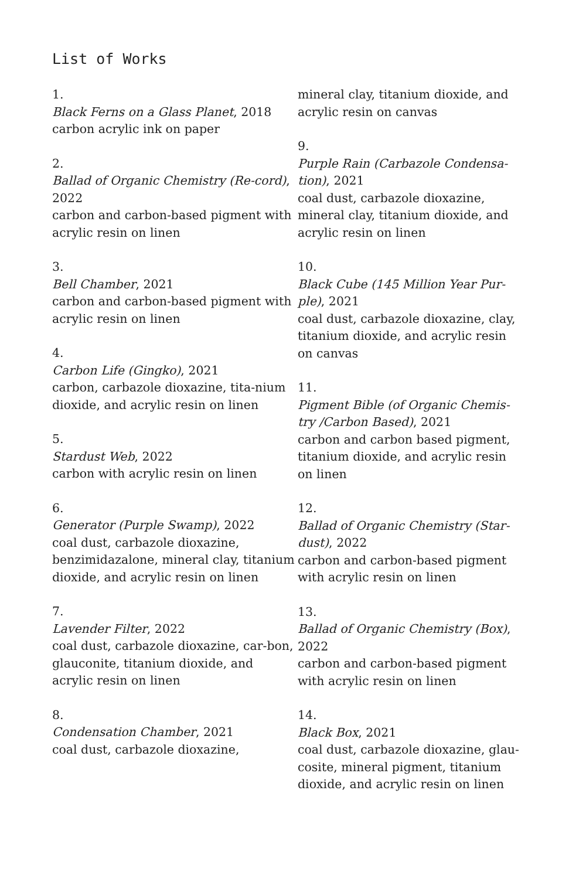List of Works
1.
Black Ferns on a Glass Planet, 2018
carbon acrylic ink on paper
2.
Ballad of Organic Chemistry (Re-cord), 2022
carbon and carbon-based pigment with acrylic resin on linen
3.
Bell Chamber, 2021
carbon and carbon-based pigment with acrylic resin on linen
4.
Carbon Life (Gingko), 2021
carbon, carbazole dioxazine, tita-nium dioxide, and acrylic resin on linen
5.
Stardust Web, 2022
carbon with acrylic resin on linen
6.
Generator (Purple Swamp), 2022
coal dust, carbazole dioxazine, benzimidazalone, mineral clay, titanium dioxide, and acrylic resin on linen
7.
Lavender Filter, 2022
coal dust, carbazole dioxazine, car-bon, glauconite, titanium dioxide, and acrylic resin on linen
8.
Condensation Chamber, 2021
coal dust, carbazole dioxazine,
mineral clay, titanium dioxide, and acrylic resin on canvas
9.
Purple Rain (Carbazole Condensa-tion), 2021
coal dust, carbazole dioxazine, mineral clay, titanium dioxide, and acrylic resin on linen
10.
Black Cube (145 Million Year Pur-ple), 2021
coal dust, carbazole dioxazine, clay, titanium dioxide, and acrylic resin on canvas
11.
Pigment Bible (of Organic Chemis-try /Carbon Based), 2021
carbon and carbon based pigment, titanium dioxide, and acrylic resin on linen
12.
Ballad of Organic Chemistry (Star-dust), 2022
carbon and carbon-based pigment with acrylic resin on linen
13.
Ballad of Organic Chemistry (Box), 2022
carbon and carbon-based pigment with acrylic resin on linen
14.
Black Box, 2021
coal dust, carbazole dioxazine, glau-cosite, mineral pigment, titanium dioxide, and acrylic resin on linen